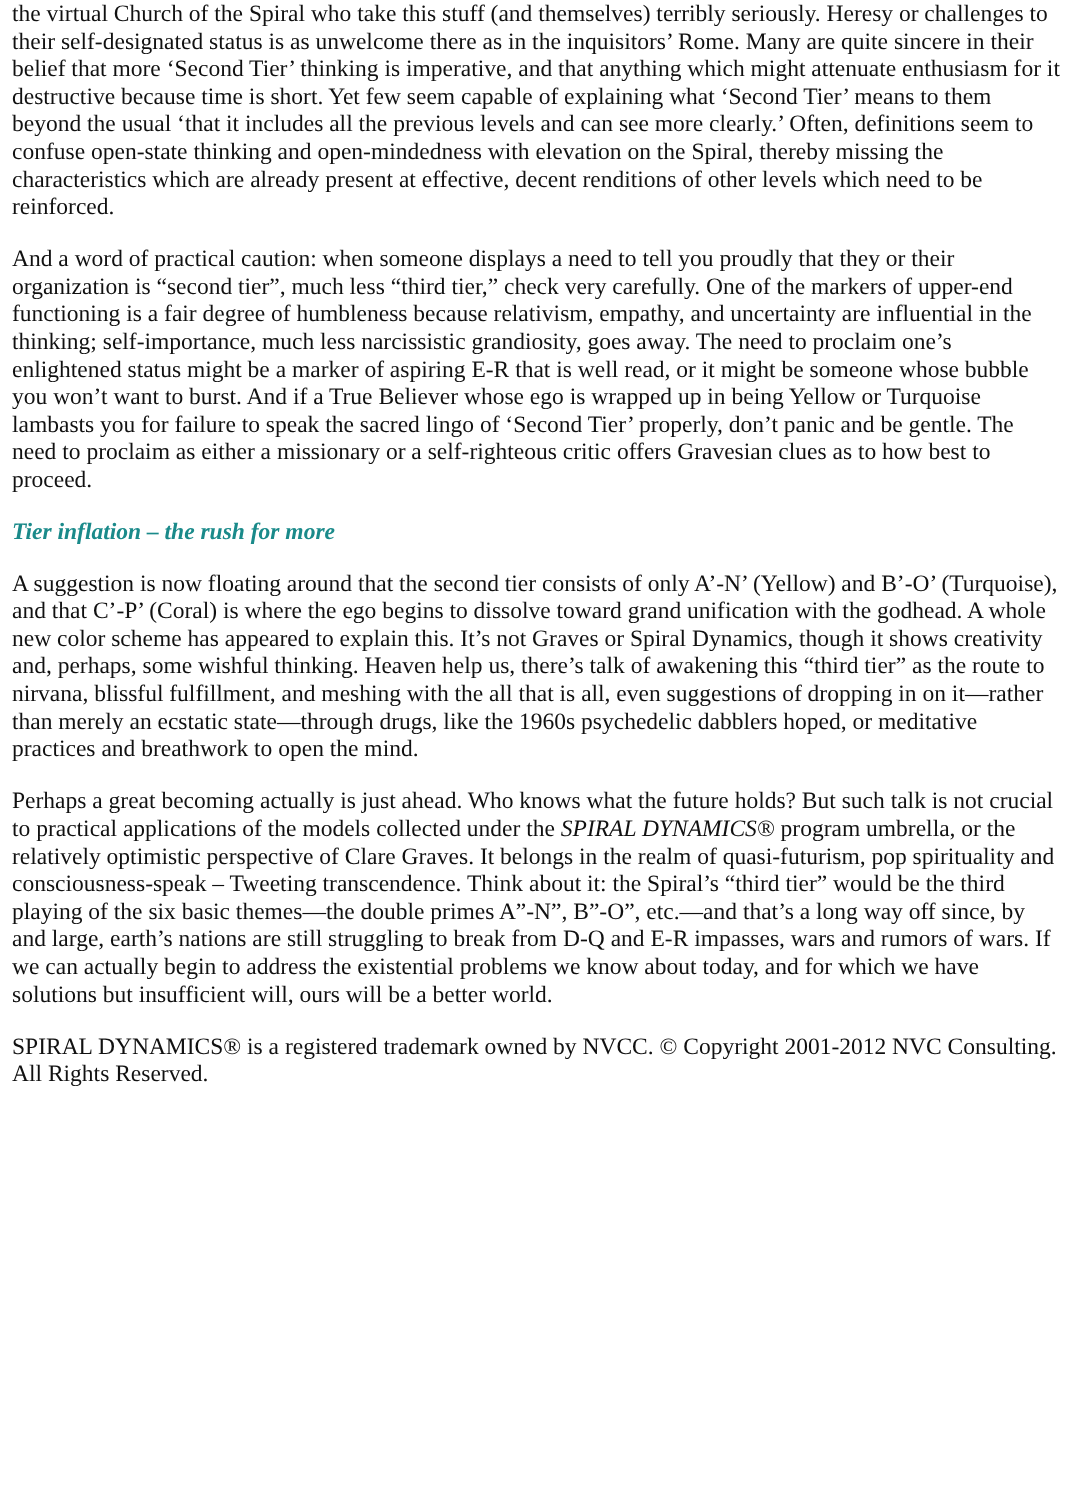the virtual Church of the Spiral who take this stuff (and themselves) terribly seriously. Heresy or challenges to their self-designated status is as unwelcome there as in the inquisitors’ Rome. Many are quite sincere in their belief that more ‘Second Tier’ thinking is imperative, and that anything which might attenuate enthusiasm for it destructive because time is short. Yet few seem capable of explaining what ‘Second Tier’ means to them beyond the usual ‘that it includes all the previous levels and can see more clearly.’ Often, definitions seem to confuse open-state thinking and open-mindedness with elevation on the Spiral, thereby missing the characteristics which are already present at effective, decent renditions of other levels which need to be reinforced.
And a word of practical caution: when someone displays a need to tell you proudly that they or their organization is “second tier”, much less “third tier,” check very carefully. One of the markers of upper-end functioning is a fair degree of humbleness because relativism, empathy, and uncertainty are influential in the thinking; self-importance, much less narcissistic grandiosity, goes away. The need to proclaim one’s enlightened status might be a marker of aspiring E-R that is well read, or it might be someone whose bubble you won’t want to burst. And if a True Believer whose ego is wrapped up in being Yellow or Turquoise lambasts you for failure to speak the sacred lingo of ‘Second Tier’ properly, don’t panic and be gentle. The need to proclaim as either a missionary or a self-righteous critic offers Gravesian clues as to how best to proceed.
Tier inflation – the rush for more
A suggestion is now floating around that the second tier consists of only A’-N’ (Yellow) and B’-O’ (Turquoise), and that C’-P’ (Coral) is where the ego begins to dissolve toward grand unification with the godhead. A whole new color scheme has appeared to explain this. It’s not Graves or Spiral Dynamics, though it shows creativity and, perhaps, some wishful thinking. Heaven help us, there’s talk of awakening this “third tier” as the route to nirvana, blissful fulfillment, and meshing with the all that is all, even suggestions of dropping in on it—rather than merely an ecstatic state—through drugs, like the 1960s psychedelic dabblers hoped, or meditative practices and breathwork to open the mind.
Perhaps a great becoming actually is just ahead. Who knows what the future holds? But such talk is not crucial to practical applications of the models collected under the SPIRAL DYNAMICS® program umbrella, or the relatively optimistic perspective of Clare Graves. It belongs in the realm of quasi-futurism, pop spirituality and consciousness-speak – Tweeting transcendence. Think about it: the Spiral’s “third tier” would be the third playing of the six basic themes—the double primes A”-N”, B”-O”, etc.—and that’s a long way off since, by and large, earth’s nations are still struggling to break from D-Q and E-R impasses, wars and rumors of wars. If we can actually begin to address the existential problems we know about today, and for which we have solutions but insufficient will, ours will be a better world.
SPIRAL DYNAMICS® is a registered trademark owned by NVCC. © Copyright 2001-2012 NVC Consulting. All Rights Reserved.